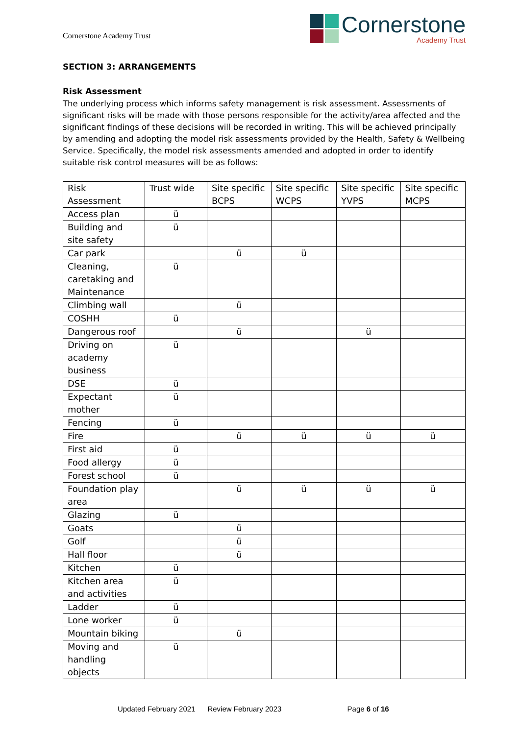Cornerstone Academy Trust
Cornerstone
Academy Trust
SECTION 3: ARRANGEMENTS
Risk Assessment
The underlying process which informs safety management is risk assessment. Assessments of significant risks will be made with those persons responsible for the activity/area affected and the significant findings of these decisions will be recorded in writing. This will be achieved principally by amending and adopting the model risk assessments provided by the Health, Safety & Wellbeing Service. Specifically, the model risk assessments amended and adopted in order to identify suitable risk control measures will be as follows:
| Risk Assessment | Trust wide | Site specific BCPS | Site specific WCPS | Site specific YVPS | Site specific MCPS |
| --- | --- | --- | --- | --- | --- |
| Access plan | ü | | | | |
| Building and site safety | ü | | | | |
| Car park | | ü | ü | | |
| Cleaning, caretaking and Maintenance | ü | | | | |
| Climbing wall | | ü | | | |
| COSHH | ü | | | | |
| Dangerous roof | | ü | | ü | |
| Driving on academy business | ü | | | | |
| DSE | ü | | | | |
| Expectant mother | ü | | | | |
| Fencing | ü | | | | |
| Fire | | ü | ü | ü | ü |
| First aid | ü | | | | |
| Food allergy | ü | | | | |
| Forest school | ü | | | | |
| Foundation play area | | ü | ü | ü | ü |
| Glazing | ü | | | | |
| Goats | | ü | | | |
| Golf | | ü | | | |
| Hall floor | | ü | | | |
| Kitchen | ü | | | | |
| Kitchen area and activities | ü | | | | |
| Ladder | ü | | | | |
| Lone worker | ü | | | | |
| Mountain biking | | ü | | | |
| Moving and handling objects | ü | | | | |
Updated February 2021 Review February 2023 Page 6 of 16